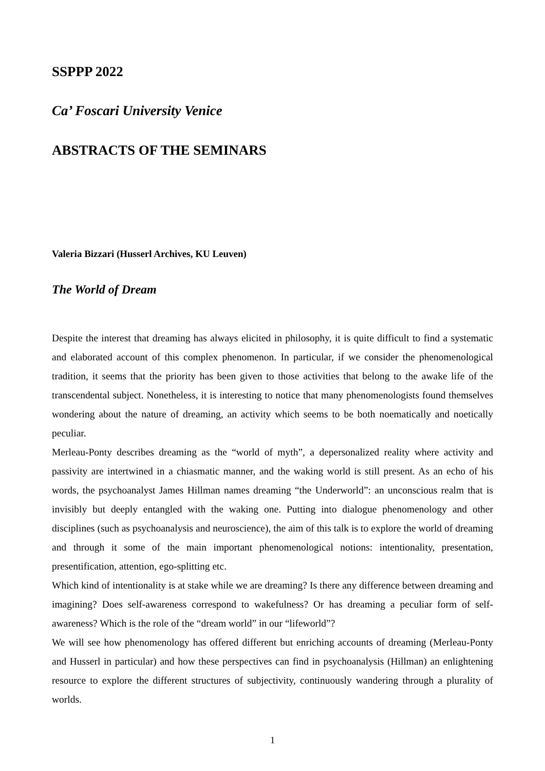SSPPP 2022
Ca’ Foscari University Venice
ABSTRACTS OF THE SEMINARS
Valeria Bizzari (Husserl Archives, KU Leuven)
The World of Dream
Despite the interest that dreaming has always elicited in philosophy, it is quite difficult to find a systematic and elaborated account of this complex phenomenon. In particular, if we consider the phenomenological tradition, it seems that the priority has been given to those activities that belong to the awake life of the transcendental subject. Nonetheless, it is interesting to notice that many phenomenologists found themselves wondering about the nature of dreaming, an activity which seems to be both noematically and noetically peculiar.
Merleau-Ponty describes dreaming as the “world of myth”, a depersonalized reality where activity and passivity are intertwined in a chiasmatic manner, and the waking world is still present. As an echo of his words, the psychoanalyst James Hillman names dreaming “the Underworld”: an unconscious realm that is invisibly but deeply entangled with the waking one. Putting into dialogue phenomenology and other disciplines (such as psychoanalysis and neuroscience), the aim of this talk is to explore the world of dreaming and through it some of the main important phenomenological notions: intentionality, presentation, presentification, attention, ego-splitting etc.
Which kind of intentionality is at stake while we are dreaming? Is there any difference between dreaming and imagining? Does self-awareness correspond to wakefulness? Or has dreaming a peculiar form of self-awareness? Which is the role of the “dream world” in our “lifeworld”?
We will see how phenomenology has offered different but enriching accounts of dreaming (Merleau-Ponty and Husserl in particular) and how these perspectives can find in psychoanalysis (Hillman) an enlightening resource to explore the different structures of subjectivity, continuously wandering through a plurality of worlds.
1